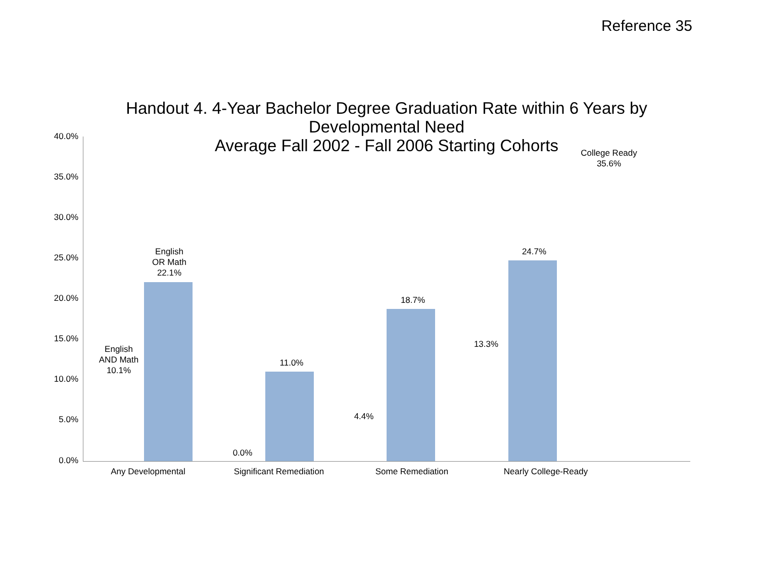Reference 35
Handout 4. 4-Year Bachelor Degree Graduation Rate within 6 Years by
Developmental Need
Average Fall 2002 - Fall 2006 Starting Cohorts
40.0%
35.0%
30.0%
25.0%
20.0%
15.0%
10.0%
5.0%
0.0%
English
AND Math
10.1%
English
OR Math
22.1%
0.0%
11.0%
4.4%
18.7%
13.3%
24.7%
College Ready
35.6%
Any Developmental
Significant Remediation
Some Remediation
Nearly College-Ready